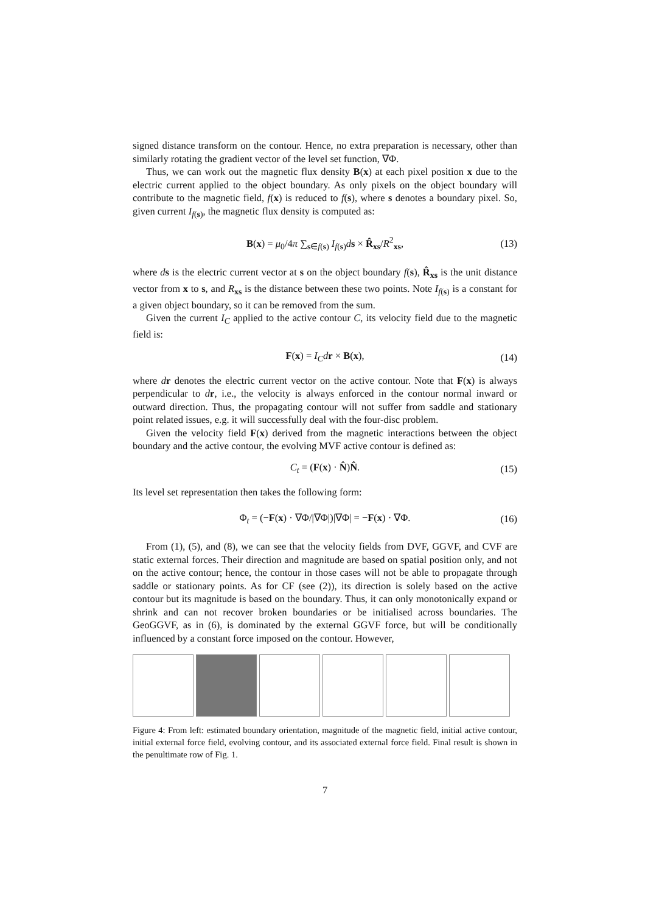signed distance transform on the contour. Hence, no extra preparation is necessary, other than similarly rotating the gradient vector of the level set function, ∇Φ.
Thus, we can work out the magnetic flux density B(x) at each pixel position x due to the electric current applied to the object boundary. As only pixels on the object boundary will contribute to the magnetic field, f(x) is reduced to f(s), where s denotes a boundary pixel. So, given current I<sub>f(s)</sub>, the magnetic flux density is computed as:
B(x) = μ<sub>0</sub>/4π ∑<sub>s∈f(s)</sub> I<sub>f(s)</sub>ds × R̂<sub>xs</sub>/R<sup>2</sup><sub>xs</sub>, (13)
where ds is the electric current vector at s on the object boundary f(s), R̂<sub>xs</sub> is the unit distance vector from x to s, and R<sub>xs</sub> is the distance between these two points. Note I<sub>f(s)</sub> is a constant for a given object boundary, so it can be removed from the sum.
Given the current I<sub>C</sub> applied to the active contour C, its velocity field due to the magnetic field is:
F(x) = I<sub>C</sub>d r × B(x), (14)
where dr denotes the electric current vector on the active contour. Note that F(x) is always perpendicular to dr, i.e., the velocity is always enforced in the contour normal inward or outward direction. Thus, the propagating contour will not suffer from saddle and stationary point related issues, e.g. it will successfully deal with the four-disc problem.
Given the velocity field F(x) derived from the magnetic interactions between the object boundary and the active contour, the evolving MVF active contour is defined as:
C<sub>t</sub> = (F(x) · N̂)N̂. (15)
Its level set representation then takes the following form:
Φ<sub>t</sub> = (−F(x) · ∇Φ/|∇Φ|)|∇Φ| = −F(x) · ∇Φ. (16)
From (1), (5), and (8), we can see that the velocity fields from DVF, GGVF, and CVF are static external forces. Their direction and magnitude are based on spatial position only, and not on the active contour; hence, the contour in those cases will not be able to propagate through saddle or stationary points. As for CF (see (2)), its direction is solely based on the active contour but its magnitude is based on the boundary. Thus, it can only monotonically expand or shrink and can not recover broken boundaries or be initialised across boundaries. The GeoGGVF, as in (6), is dominated by the external GGVF force, but will be conditionally influenced by a constant force imposed on the contour. However,
Figure 4: From left: estimated boundary orientation, magnitude of the magnetic field, initial active contour, initial external force field, evolving contour, and its associated external force field. Final result is shown in the penultimate row of Fig. 1.
7